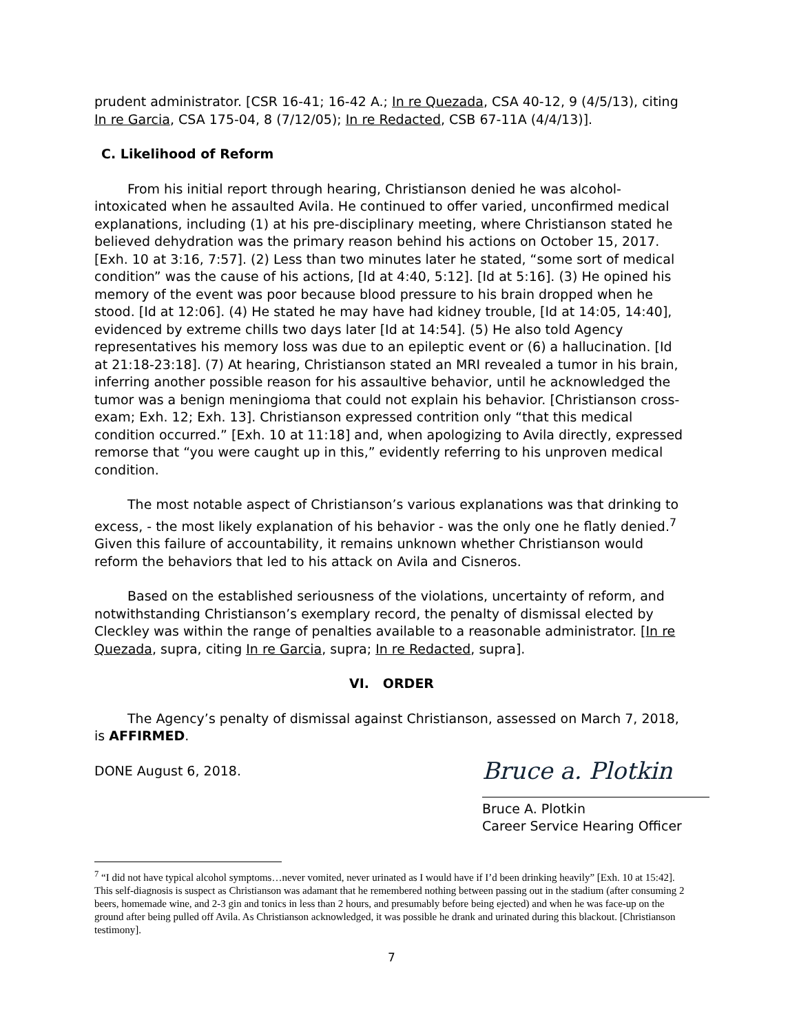prudent administrator. [CSR 16-41; 16-42 A.; In re Quezada, CSA 40-12, 9 (4/5/13), citing In re Garcia, CSA 175-04, 8 (7/12/05); In re Redacted, CSB 67-11A (4/4/13)].
C. Likelihood of Reform
From his initial report through hearing, Christianson denied he was alcohol-intoxicated when he assaulted Avila. He continued to offer varied, unconfirmed medical explanations, including (1) at his pre-disciplinary meeting, where Christianson stated he believed dehydration was the primary reason behind his actions on October 15, 2017. [Exh. 10 at 3:16, 7:57]. (2) Less than two minutes later he stated, “some sort of medical condition” was the cause of his actions, [Id at 4:40, 5:12]. [Id at 5:16]. (3) He opined his memory of the event was poor because blood pressure to his brain dropped when he stood. [Id at 12:06]. (4) He stated he may have had kidney trouble, [Id at 14:05, 14:40], evidenced by extreme chills two days later [Id at 14:54]. (5) He also told Agency representatives his memory loss was due to an epileptic event or (6) a hallucination. [Id at 21:18-23:18]. (7) At hearing, Christianson stated an MRI revealed a tumor in his brain, inferring another possible reason for his assaultive behavior, until he acknowledged the tumor was a benign meningioma that could not explain his behavior. [Christianson cross-exam; Exh. 12; Exh. 13]. Christianson expressed contrition only “that this medical condition occurred.” [Exh. 10 at 11:18] and, when apologizing to Avila directly, expressed remorse that “you were caught up in this,” evidently referring to his unproven medical condition.
The most notable aspect of Christianson’s various explanations was that drinking to excess, - the most likely explanation of his behavior - was the only one he flatly denied.<sup>7</sup> Given this failure of accountability, it remains unknown whether Christianson would reform the behaviors that led to his attack on Avila and Cisneros.
Based on the established seriousness of the violations, uncertainty of reform, and notwithstanding Christianson’s exemplary record, the penalty of dismissal elected by Cleckley was within the range of penalties available to a reasonable administrator. [In re Quezada, supra, citing In re Garcia, supra; In re Redacted, supra].
VI. ORDER
The Agency’s penalty of dismissal against Christianson, assessed on March 7, 2018, is AFFIRMED.
DONE August 6, 2018.
Bruce a. Plotkin
Bruce A. Plotkin
Career Service Hearing Officer
<sup>7</sup> “I did not have typical alcohol symptoms…never vomited, never urinated as I would have if I’d been drinking heavily” [Exh. 10 at 15:42]. This self-diagnosis is suspect as Christianson was adamant that he remembered nothing between passing out in the stadium (after consuming 2 beers, homemade wine, and 2-3 gin and tonics in less than 2 hours, and presumably before being ejected) and when he was face-up on the ground after being pulled off Avila. As Christianson acknowledged, it was possible he drank and urinated during this blackout. [Christianson testimony].
7